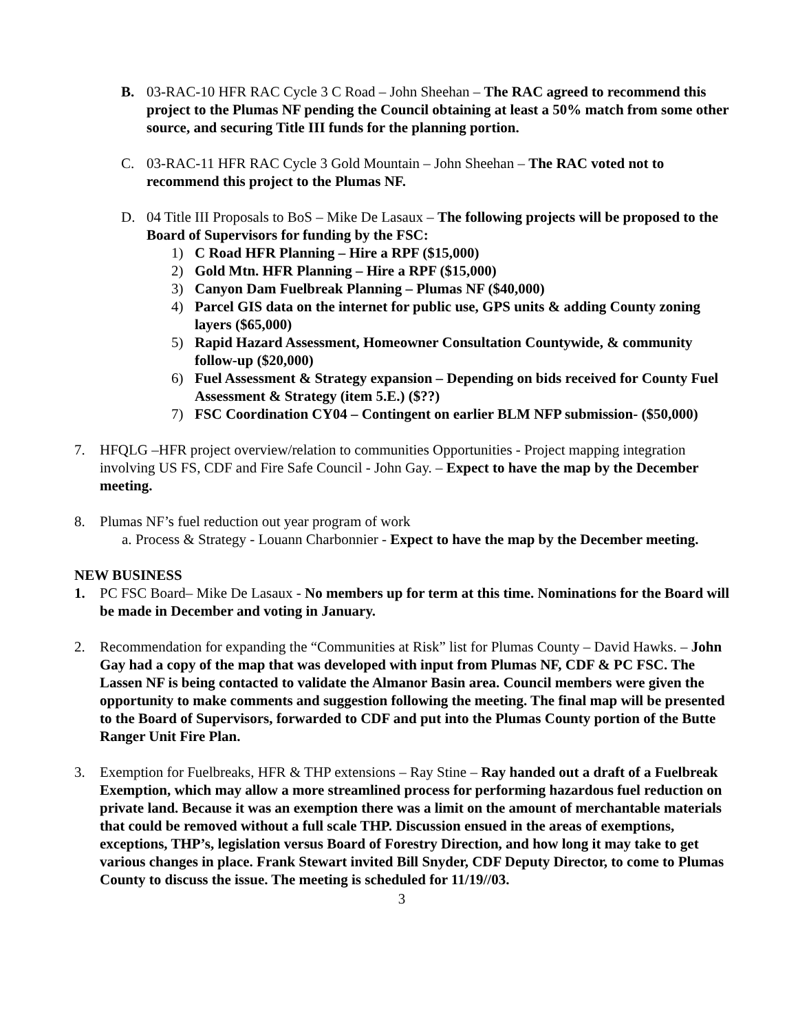B. 03-RAC-10 HFR RAC Cycle 3 C Road – John Sheehan – The RAC agreed to recommend this project to the Plumas NF pending the Council obtaining at least a 50% match from some other source, and securing Title III funds for the planning portion.
C. 03-RAC-11 HFR RAC Cycle 3 Gold Mountain – John Sheehan – The RAC voted not to recommend this project to the Plumas NF.
D. 04 Title III Proposals to BoS – Mike De Lasaux – The following projects will be proposed to the Board of Supervisors for funding by the FSC:
1) C Road HFR Planning – Hire a RPF ($15,000)
2) Gold Mtn. HFR Planning – Hire a RPF ($15,000)
3) Canyon Dam Fuelbreak Planning – Plumas NF ($40,000)
4) Parcel GIS data on the internet for public use, GPS units & adding County zoning layers ($65,000)
5) Rapid Hazard Assessment, Homeowner Consultation Countywide, & community follow-up ($20,000)
6) Fuel Assessment & Strategy expansion – Depending on bids received for County Fuel Assessment & Strategy (item 5.E.) ($??)
7) FSC Coordination CY04 – Contingent on earlier BLM NFP submission- ($50,000)
7. HFQLG –HFR project overview/relation to communities Opportunities - Project mapping integration involving US FS, CDF and Fire Safe Council - John Gay. – Expect to have the map by the December meeting.
8. Plumas NF’s fuel reduction out year program of work
a. Process & Strategy - Louann Charbonnier - Expect to have the map by the December meeting.
NEW BUSINESS
1. PC FSC Board– Mike De Lasaux - No members up for term at this time. Nominations for the Board will be made in December and voting in January.
2. Recommendation for expanding the “Communities at Risk” list for Plumas County – David Hawks. – John Gay had a copy of the map that was developed with input from Plumas NF, CDF & PC FSC. The Lassen NF is being contacted to validate the Almanor Basin area. Council members were given the opportunity to make comments and suggestion following the meeting. The final map will be presented to the Board of Supervisors, forwarded to CDF and put into the Plumas County portion of the Butte Ranger Unit Fire Plan.
3. Exemption for Fuelbreaks, HFR & THP extensions – Ray Stine – Ray handed out a draft of a Fuelbreak Exemption, which may allow a more streamlined process for performing hazardous fuel reduction on private land. Because it was an exemption there was a limit on the amount of merchantable materials that could be removed without a full scale THP. Discussion ensued in the areas of exemptions, exceptions, THP’s, legislation versus Board of Forestry Direction, and how long it may take to get various changes in place. Frank Stewart invited Bill Snyder, CDF Deputy Director, to come to Plumas County to discuss the issue. The meeting is scheduled for 11/19//03.
3